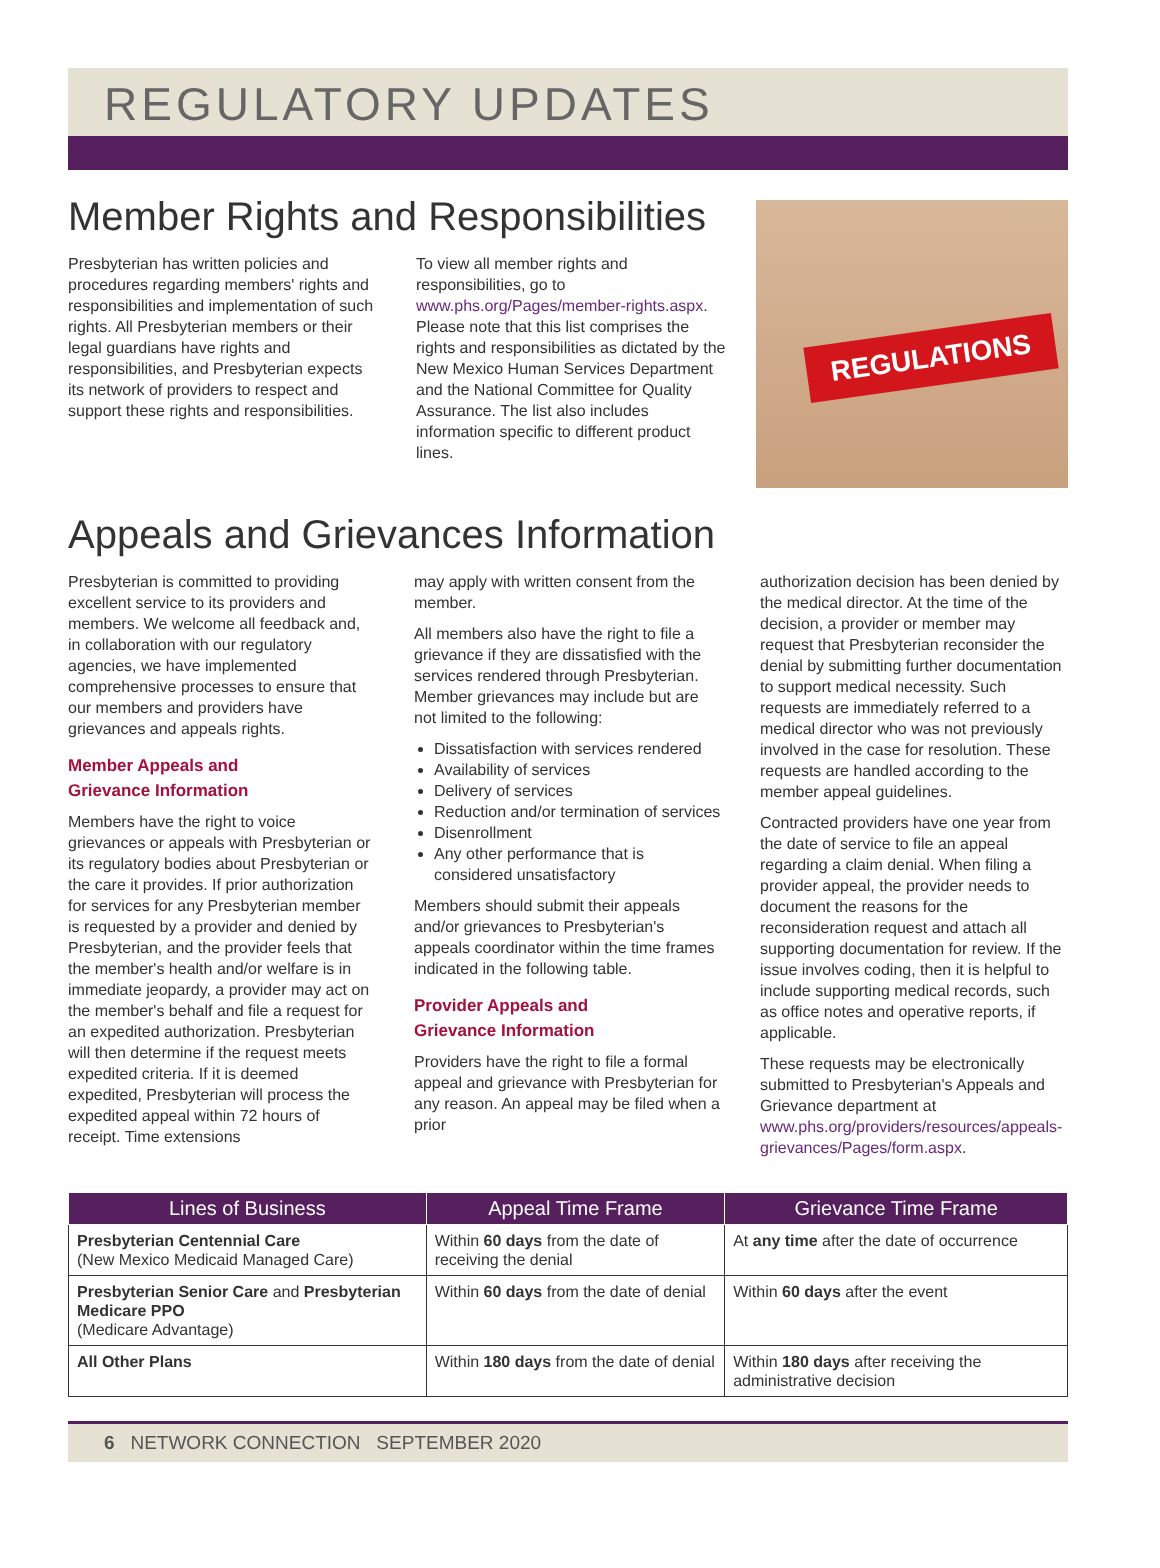REGULATORY UPDATES
Member Rights and Responsibilities
Presbyterian has written policies and procedures regarding members' rights and responsibilities and implementation of such rights. All Presbyterian members or their legal guardians have rights and responsibilities, and Presbyterian expects its network of providers to respect and support these rights and responsibilities.
To view all member rights and responsibilities, go to www.phs.org/Pages/member-rights.aspx. Please note that this list comprises the rights and responsibilities as dictated by the New Mexico Human Services Department and the National Committee for Quality Assurance. The list also includes information specific to different product lines.
REGULATIONS
Appeals and Grievances Information
Presbyterian is committed to providing excellent service to its providers and members. We welcome all feedback and, in collaboration with our regulatory agencies, we have implemented comprehensive processes to ensure that our members and providers have grievances and appeals rights.
Member Appeals and
Grievance Information
Members have the right to voice grievances or appeals with Presbyterian or its regulatory bodies about Presbyterian or the care it provides. If prior authorization for services for any Presbyterian member is requested by a provider and denied by Presbyterian, and the provider feels that the member's health and/or welfare is in immediate jeopardy, a provider may act on the member's behalf and file a request for an expedited authorization. Presbyterian will then determine if the request meets expedited criteria. If it is deemed expedited, Presbyterian will process the expedited appeal within 72 hours of receipt. Time extensions
may apply with written consent from the member.
All members also have the right to file a grievance if they are dissatisfied with the services rendered through Presbyterian. Member grievances may include but are not limited to the following:
Dissatisfaction with services rendered
Availability of services
Delivery of services
Reduction and/or termination of services
Disenrollment
Any other performance that is considered unsatisfactory
Members should submit their appeals and/or grievances to Presbyterian's appeals coordinator within the time frames indicated in the following table.
Provider Appeals and
Grievance Information
Providers have the right to file a formal appeal and grievance with Presbyterian for any reason. An appeal may be filed when a prior
authorization decision has been denied by the medical director. At the time of the decision, a provider or member may request that Presbyterian reconsider the denial by submitting further documentation to support medical necessity. Such requests are immediately referred to a medical director who was not previously involved in the case for resolution. These requests are handled according to the member appeal guidelines.
Contracted providers have one year from the date of service to file an appeal regarding a claim denial. When filing a provider appeal, the provider needs to document the reasons for the reconsideration request and attach all supporting documentation for review. If the issue involves coding, then it is helpful to include supporting medical records, such as office notes and operative reports, if applicable.
These requests may be electronically submitted to Presbyterian's Appeals and Grievance department at www.phs.org/providers/resources/appeals-grievances/Pages/form.aspx.
| Lines of Business | Appeal Time Frame | Grievance Time Frame |
| --- | --- | --- |
| Presbyterian Centennial Care (New Mexico Medicaid Managed Care) | Within 60 days from the date of receiving the denial | At any time after the date of occurrence |
| Presbyterian Senior Care and Presbyterian Medicare PPO (Medicare Advantage) | Within 60 days from the date of denial | Within 60 days after the event |
| All Other Plans | Within 180 days from the date of denial | Within 180 days after receiving the administrative decision |
6 NETWORK CONNECTION SEPTEMBER 2020